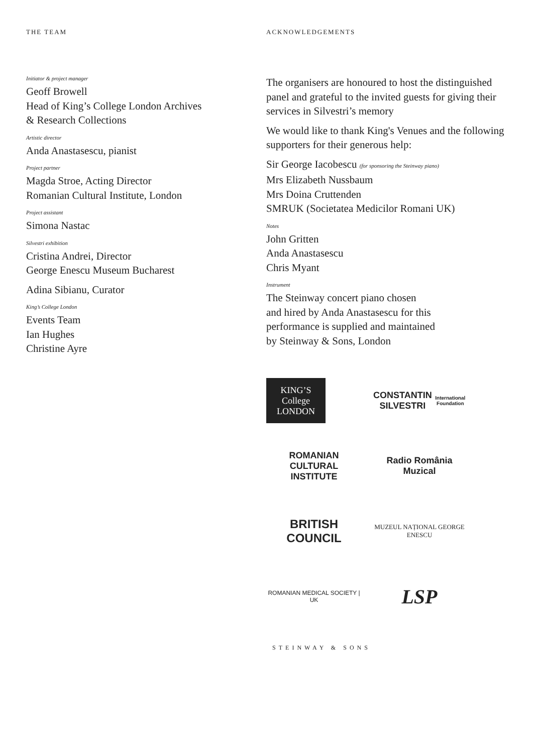THE TEAM
Initiator & project manager
Geoff Browell
Head of King’s College London Archives
& Research Collections
Artistic director
Anda Anastasescu, pianist
Project partner
Magda Stroe, Acting Director
Romanian Cultural Institute, London
Project assistant
Simona Nastac
Silvestri exhibition
Cristina Andrei, Director
George Enescu Museum Bucharest
Adina Sibianu, Curator
King’s College London
Events Team
Ian Hughes
Christine Ayre
ACKNOWLEDGEMENTS
The organisers are honoured to host the distinguished panel and grateful to the invited guests for giving their services in Silvestri’s memory
We would like to thank King's Venues and the following supporters for their generous help:
Sir George Iacobescu (for sponsoring the Steinway piano)
Mrs Elizabeth Nussbaum
Mrs Doina Cruttenden
SMRUK (Societatea Medicilor Romani UK)
Notes
John Gritten
Anda Anastasescu
Chris Myant
Instrument
The Steinway concert piano chosen
and hired by Anda Anastasescu for this
performance is supplied and maintained
by Steinway & Sons, London
KING’S College LONDON
CONSTANTIN SILVESTRI
International Foundation
ROMANIAN CULTURAL INSTITUTE
Radio România Muzical
BRITISH COUNCIL
MUZEUL NAȚIONAL GEORGE ENESCU
ROMANIAN MEDICAL SOCIETY | UK
LSP
STEINWAY & SONS